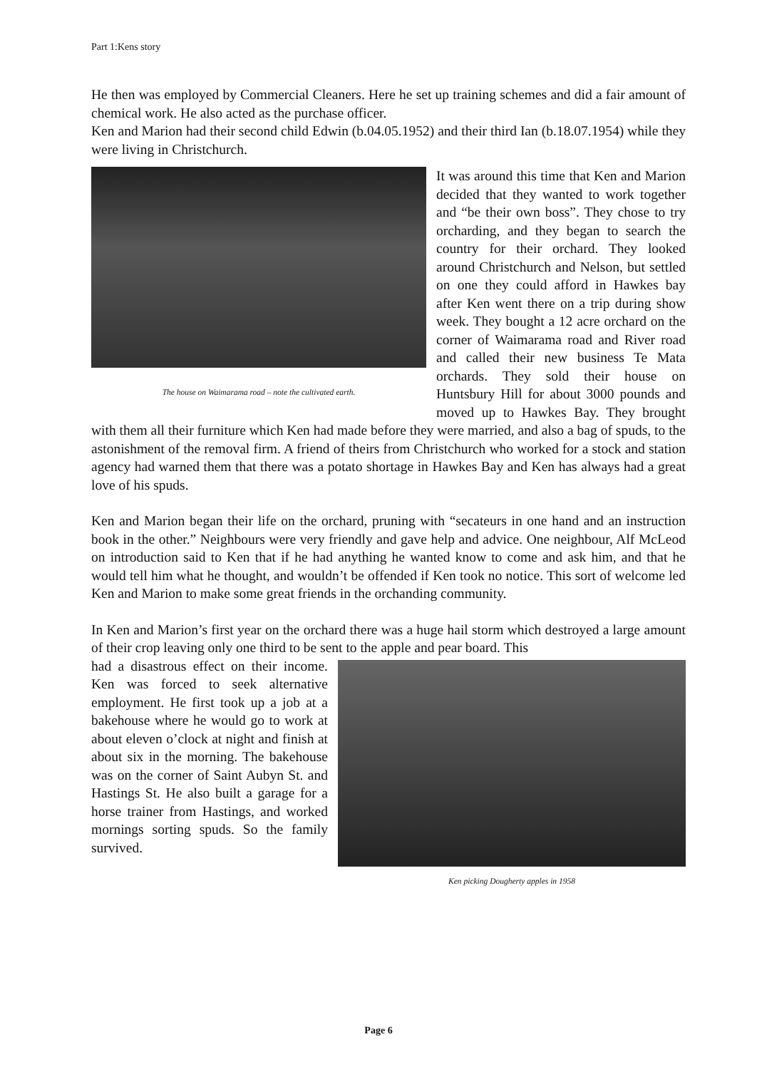Part 1:Kens story
He then was employed by Commercial Cleaners. Here he set up training schemes and did a fair amount of chemical work. He also acted as the purchase officer.
Ken and Marion had their second child Edwin (b.04.05.1952) and their third Ian (b.18.07.1954) while they were living in Christchurch.
The house on Waimarama road – note the cultivated earth.
It was around this time that Ken and Marion decided that they wanted to work together and “be their own boss”. They chose to try orcharding, and they began to search the country for their orchard. They looked around Christchurch and Nelson, but settled on one they could afford in Hawkes bay after Ken went there on a trip during show week. They bought a 12 acre orchard on the corner of Waimarama road and River road and called their new business Te Mata orchards. They sold their house on Huntsbury Hill for about 3000 pounds and moved up to Hawkes Bay. They brought with them all their furniture which Ken had made before they were married, and also a bag of spuds, to the astonishment of the removal firm. A friend of theirs from Christchurch who worked for a stock and station agency had warned them that there was a potato shortage in Hawkes Bay and Ken has always had a great love of his spuds.
Ken and Marion began their life on the orchard, pruning with “secateurs in one hand and an instruction book in the other.” Neighbours were very friendly and gave help and advice. One neighbour, Alf McLeod on introduction said to Ken that if he had anything he wanted know to come and ask him, and that he would tell him what he thought, and wouldn’t be offended if Ken took no notice. This sort of welcome led Ken and Marion to make some great friends in the orchanding community.
In Ken and Marion’s first year on the orchard there was a huge hail storm which destroyed a large amount of their crop leaving only one third to be sent to the apple and pear board. This
Ken picking Dougherty apples in 1958
had a disastrous effect on their income. Ken was forced to seek alternative employment. He first took up a job at a bakehouse where he would go to work at about eleven o’clock at night and finish at about six in the morning. The bakehouse was on the corner of Saint Aubyn St. and Hastings St. He also built a garage for a horse trainer from Hastings, and worked mornings sorting spuds. So the family survived.
Page 6